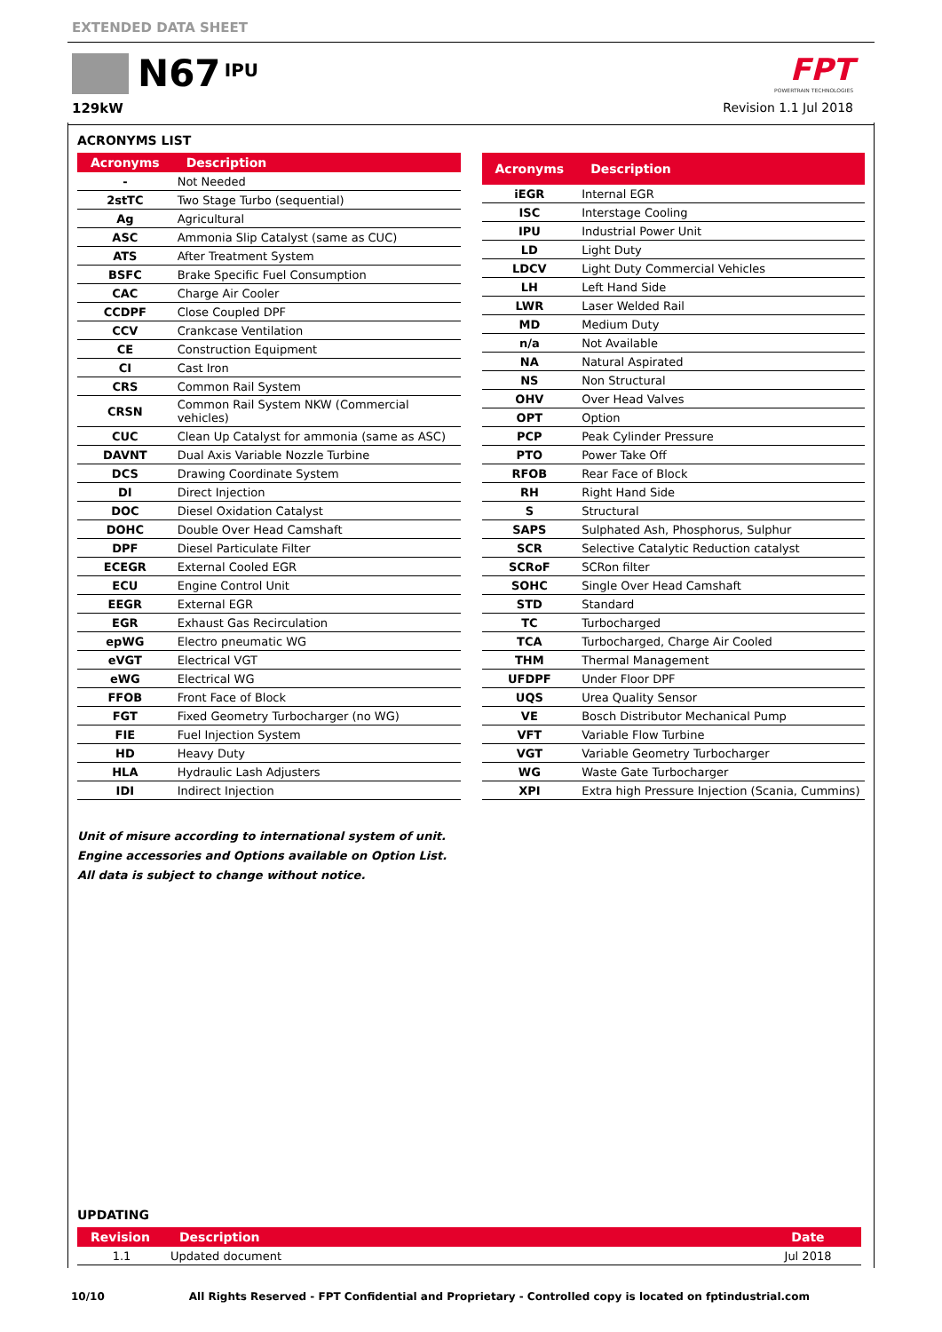EXTENDED DATA SHEET
N67 IPU
129kW
FPT
POWERTRAIN TECHNOLOGIES
Revision 1.1 Jul 2018
ACRONYMS LIST
| Acronyms | Description |
| --- | --- |
| - | Not Needed |
| 2stTC | Two Stage Turbo (sequential) |
| Ag | Agricultural |
| ASC | Ammonia Slip Catalyst (same as CUC) |
| ATS | After Treatment System |
| BSFC | Brake Specific Fuel Consumption |
| CAC | Charge Air Cooler |
| CCDPF | Close Coupled DPF |
| CCV | Crankcase Ventilation |
| CE | Construction Equipment |
| CI | Cast Iron |
| CRS | Common Rail System |
| CRSN | Common Rail System NKW (Commercial vehicles) |
| CUC | Clean Up Catalyst for ammonia (same as ASC) |
| DAVNT | Dual Axis Variable Nozzle Turbine |
| DCS | Drawing Coordinate System |
| DI | Direct Injection |
| DOC | Diesel Oxidation Catalyst |
| DOHC | Double Over Head Camshaft |
| DPF | Diesel Particulate Filter |
| ECEGR | External Cooled EGR |
| ECU | Engine Control Unit |
| EEGR | External EGR |
| EGR | Exhaust Gas Recirculation |
| epWG | Electro pneumatic WG |
| eVGT | Electrical VGT |
| eWG | Electrical WG |
| FFOB | Front Face of Block |
| FGT | Fixed Geometry Turbocharger (no WG) |
| FIE | Fuel Injection System |
| HD | Heavy Duty |
| HLA | Hydraulic Lash Adjusters |
| IDI | Indirect Injection |
| Acronyms | Description |
| --- | --- |
| iEGR | Internal EGR |
| ISC | Interstage Cooling |
| IPU | Industrial Power Unit |
| LD | Light Duty |
| LDCV | Light Duty Commercial Vehicles |
| LH | Left Hand Side |
| LWR | Laser Welded Rail |
| MD | Medium Duty |
| n/a | Not Available |
| NA | Natural Aspirated |
| NS | Non Structural |
| OHV | Over Head Valves |
| OPT | Option |
| PCP | Peak Cylinder Pressure |
| PTO | Power Take Off |
| RFOB | Rear Face of Block |
| RH | Right Hand Side |
| S | Structural |
| SAPS | Sulphated Ash, Phosphorus, Sulphur |
| SCR | Selective Catalytic Reduction catalyst |
| SCRoF | SCRon filter |
| SOHC | Single Over Head Camshaft |
| STD | Standard |
| TC | Turbocharged |
| TCA | Turbocharged, Charge Air Cooled |
| THM | Thermal Management |
| UFDPF | Under Floor DPF |
| UQS | Urea Quality Sensor |
| VE | Bosch Distributor Mechanical Pump |
| VFT | Variable Flow Turbine |
| VGT | Variable Geometry Turbocharger |
| WG | Waste Gate Turbocharger |
| XPI | Extra high Pressure Injection (Scania, Cummins) |
Unit of misure according to international system of unit.
Engine accessories and Options available on Option List.
All data is subject to change without notice.
UPDATING
| Revision | Description | Date |
| --- | --- | --- |
| 1.1 | Updated document | Jul 2018 |
10/10 All Rights Reserved - FPT Confidential and Proprietary - Controlled copy is located on fptindustrial.com